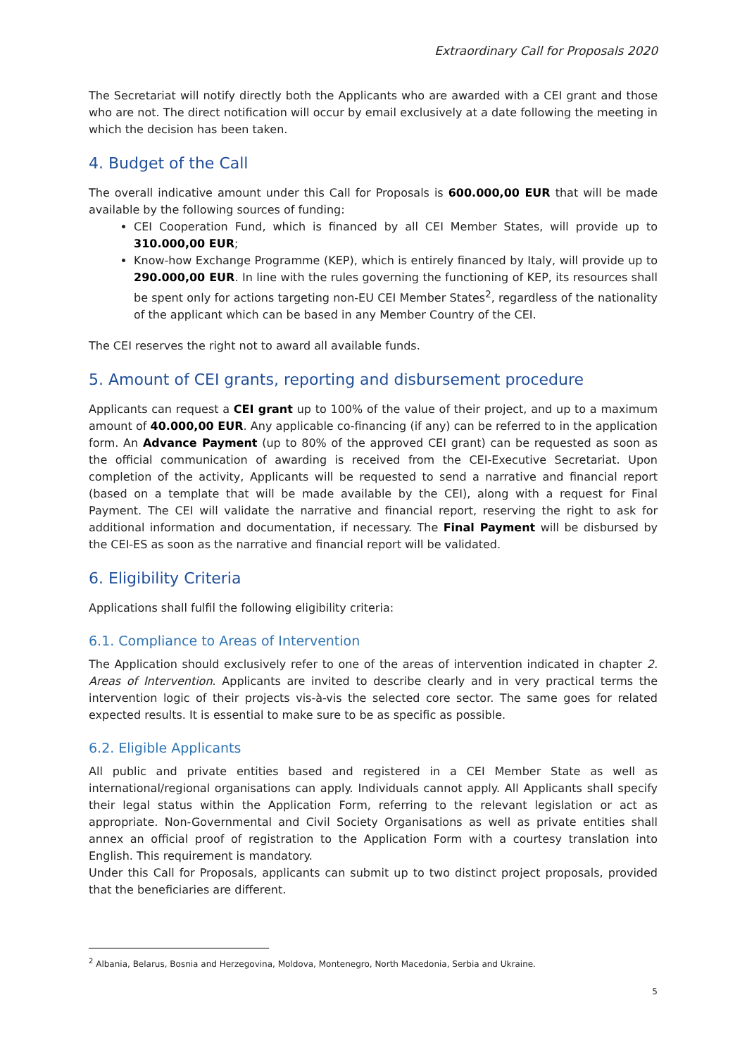Extraordinary Call for Proposals 2020
The Secretariat will notify directly both the Applicants who are awarded with a CEI grant and those who are not. The direct notification will occur by email exclusively at a date following the meeting in which the decision has been taken.
4. Budget of the Call
The overall indicative amount under this Call for Proposals is 600.000,00 EUR that will be made available by the following sources of funding:
CEI Cooperation Fund, which is financed by all CEI Member States, will provide up to 310.000,00 EUR;
Know-how Exchange Programme (KEP), which is entirely financed by Italy, will provide up to 290.000,00 EUR. In line with the rules governing the functioning of KEP, its resources shall be spent only for actions targeting non-EU CEI Member States<sup>2</sup>, regardless of the nationality of the applicant which can be based in any Member Country of the CEI.
The CEI reserves the right not to award all available funds.
5. Amount of CEI grants, reporting and disbursement procedure
Applicants can request a CEI grant up to 100% of the value of their project, and up to a maximum amount of 40.000,00 EUR. Any applicable co-financing (if any) can be referred to in the application form. An Advance Payment (up to 80% of the approved CEI grant) can be requested as soon as the official communication of awarding is received from the CEI-Executive Secretariat. Upon completion of the activity, Applicants will be requested to send a narrative and financial report (based on a template that will be made available by the CEI), along with a request for Final Payment. The CEI will validate the narrative and financial report, reserving the right to ask for additional information and documentation, if necessary. The Final Payment will be disbursed by the CEI-ES as soon as the narrative and financial report will be validated.
6. Eligibility Criteria
Applications shall fulfil the following eligibility criteria:
6.1. Compliance to Areas of Intervention
The Application should exclusively refer to one of the areas of intervention indicated in chapter 2. Areas of Intervention. Applicants are invited to describe clearly and in very practical terms the intervention logic of their projects vis-à-vis the selected core sector. The same goes for related expected results. It is essential to make sure to be as specific as possible.
6.2. Eligible Applicants
All public and private entities based and registered in a CEI Member State as well as international/regional organisations can apply. Individuals cannot apply. All Applicants shall specify their legal status within the Application Form, referring to the relevant legislation or act as appropriate. Non-Governmental and Civil Society Organisations as well as private entities shall annex an official proof of registration to the Application Form with a courtesy translation into English. This requirement is mandatory.
Under this Call for Proposals, applicants can submit up to two distinct project proposals, provided that the beneficiaries are different.
<sup>2</sup> Albania, Belarus, Bosnia and Herzegovina, Moldova, Montenegro, North Macedonia, Serbia and Ukraine.
5